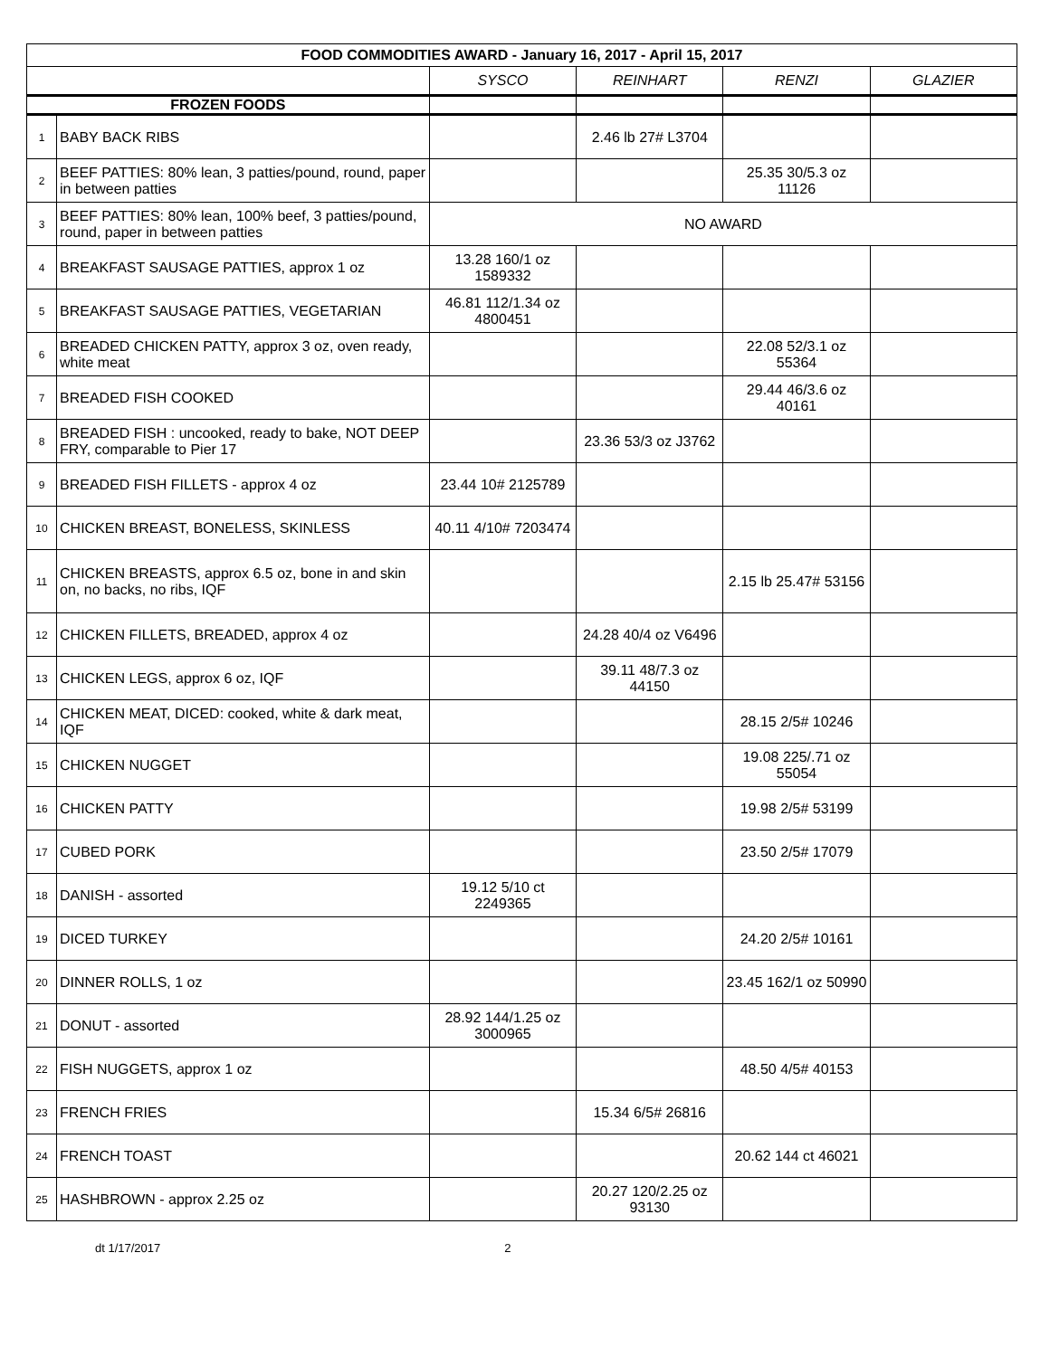| FOOD COMMODITIES AWARD - January 16, 2017 - April 15, 2017 | | | | | |
| --- | --- | --- | --- | --- | --- |
| | | SYSCO | REINHART | RENZI | GLAZIER |
| FROZEN FOODS | | | | | |
| 1 | BABY BACK RIBS | | 2.46 lb 27# L3704 | | |
| 2 | BEEF PATTIES: 80% lean, 3 patties/pound, round, paper in between patties | | | 25.35 30/5.3 oz 11126 | |
| 3 | BEEF PATTIES: 80% lean, 100% beef, 3 patties/pound, round, paper in between patties | NO AWARD | | | |
| 4 | BREAKFAST SAUSAGE PATTIES, approx 1 oz | 13.28 160/1 oz 1589332 | | | |
| 5 | BREAKFAST SAUSAGE PATTIES, VEGETARIAN | 46.81 112/1.34 oz 4800451 | | | |
| 6 | BREADED CHICKEN PATTY, approx 3 oz, oven ready, white meat | | | 22.08 52/3.1 oz 55364 | |
| 7 | BREADED FISH COOKED | | | 29.44 46/3.6 oz 40161 | |
| 8 | BREADED FISH : uncooked, ready to bake, NOT DEEP FRY, comparable to Pier 17 | | 23.36 53/3 oz J3762 | | |
| 9 | BREADED FISH FILLETS - approx 4 oz | 23.44 10# 2125789 | | | |
| 10 | CHICKEN BREAST, BONELESS, SKINLESS | 40.11 4/10# 7203474 | | | |
| 11 | CHICKEN BREASTS, approx 6.5 oz, bone in and skin on, no backs, no ribs, IQF | | | 2.15 lb 25.47# 53156 | |
| 12 | CHICKEN FILLETS, BREADED, approx 4 oz | | 24.28 40/4 oz V6496 | | |
| 13 | CHICKEN LEGS, approx 6 oz, IQF | | 39.11 48/7.3 oz 44150 | | |
| 14 | CHICKEN MEAT, DICED: cooked, white & dark meat, IQF | | | 28.15 2/5# 10246 | |
| 15 | CHICKEN NUGGET | | | 19.08 225/.71 oz 55054 | |
| 16 | CHICKEN PATTY | | | 19.98 2/5# 53199 | |
| 17 | CUBED PORK | | | 23.50 2/5# 17079 | |
| 18 | DANISH - assorted | 19.12 5/10 ct 2249365 | | | |
| 19 | DICED TURKEY | | | 24.20 2/5# 10161 | |
| 20 | DINNER ROLLS, 1 oz | | | 23.45 162/1 oz 50990 | |
| 21 | DONUT - assorted | 28.92 144/1.25 oz 3000965 | | | |
| 22 | FISH NUGGETS, approx 1 oz | | | 48.50 4/5# 40153 | |
| 23 | FRENCH FRIES | | 15.34 6/5# 26816 | | |
| 24 | FRENCH TOAST | | | 20.62 144 ct 46021 | |
| 25 | HASHBROWN - approx 2.25 oz | | 20.27 120/2.25 oz 93130 | | |
dt 1/17/2017 2